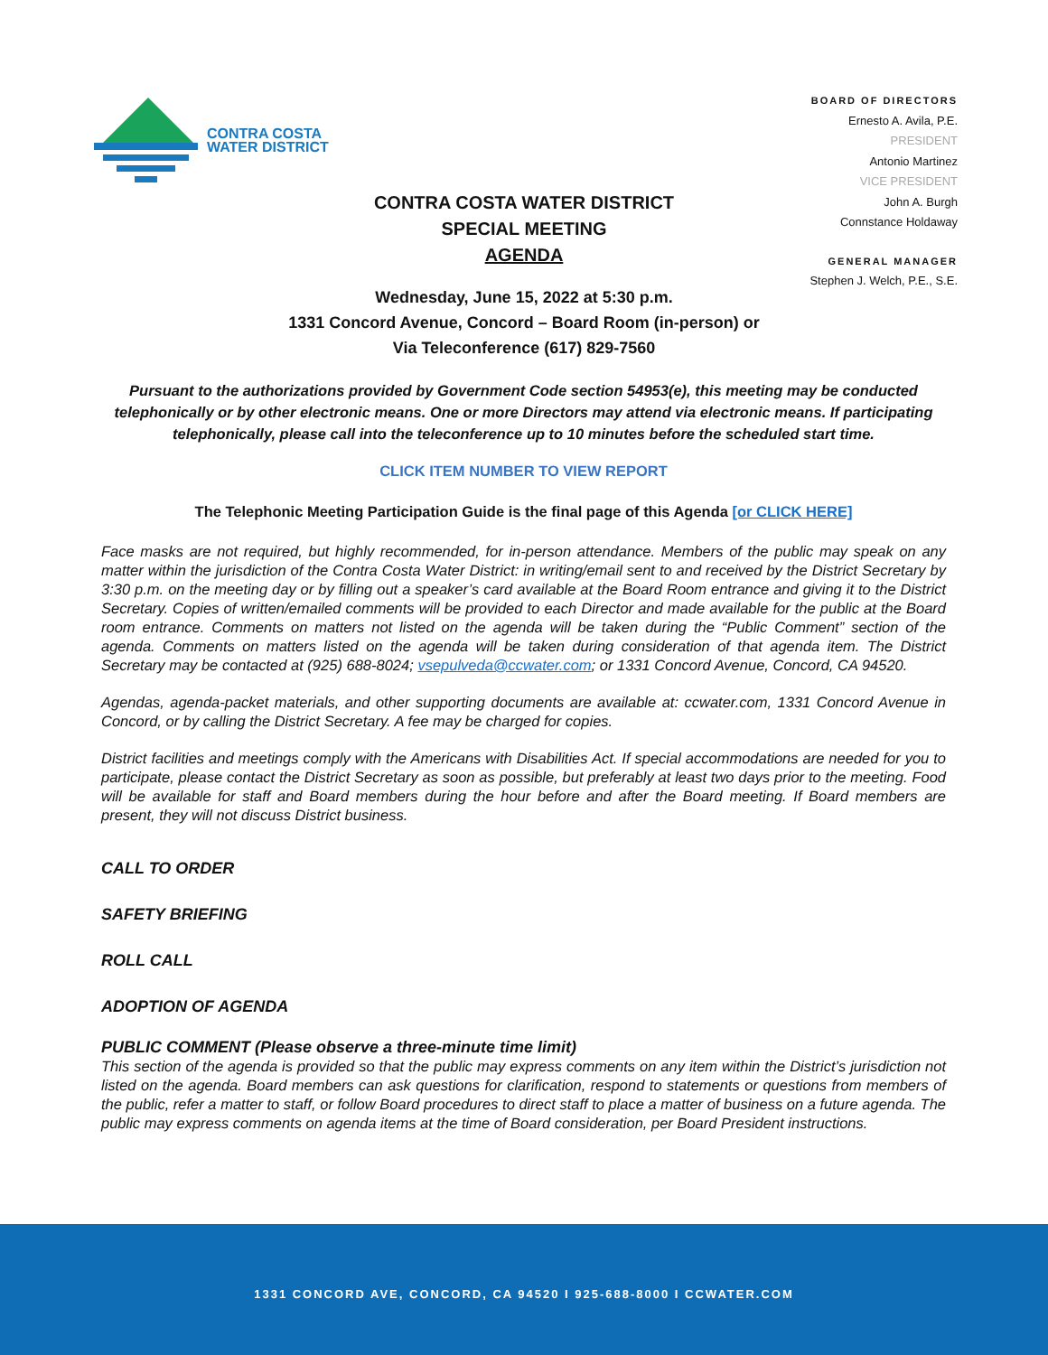CONTRA COSTA
WATER DISTRICT
BOARD OF DIRECTORS
Ernesto A. Avila, P.E.
PRESIDENT
Antonio Martinez
VICE PRESIDENT
John A. Burgh
Connstance Holdaway
GENERAL MANAGER
Stephen J. Welch, P.E., S.E.
CONTRA COSTA WATER DISTRICT
SPECIAL MEETING
AGENDA
Wednesday, June 15, 2022 at 5:30 p.m.
1331 Concord Avenue, Concord – Board Room (in-person) or
Via Teleconference (617) 829-7560
Pursuant to the authorizations provided by Government Code section 54953(e), this meeting may be conducted telephonically or by other electronic means. One or more Directors may attend via electronic means. If participating telephonically, please call into the teleconference up to 10 minutes before the scheduled start time.
CLICK ITEM NUMBER TO VIEW REPORT
The Telephonic Meeting Participation Guide is the final page of this Agenda [or CLICK HERE]
Face masks are not required, but highly recommended, for in-person attendance. Members of the public may speak on any matter within the jurisdiction of the Contra Costa Water District: in writing/email sent to and received by the District Secretary by 3:30 p.m. on the meeting day or by filling out a speaker’s card available at the Board Room entrance and giving it to the District Secretary. Copies of written/emailed comments will be provided to each Director and made available for the public at the Board room entrance. Comments on matters not listed on the agenda will be taken during the “Public Comment” section of the agenda. Comments on matters listed on the agenda will be taken during consideration of that agenda item. The District Secretary may be contacted at (925) 688-8024; vsepulveda@ccwater.com; or 1331 Concord Avenue, Concord, CA 94520.
Agendas, agenda-packet materials, and other supporting documents are available at: ccwater.com, 1331 Concord Avenue in Concord, or by calling the District Secretary. A fee may be charged for copies.
District facilities and meetings comply with the Americans with Disabilities Act. If special accommodations are needed for you to participate, please contact the District Secretary as soon as possible, but preferably at least two days prior to the meeting. Food will be available for staff and Board members during the hour before and after the Board meeting. If Board members are present, they will not discuss District business.
CALL TO ORDER
SAFETY BRIEFING
ROLL CALL
ADOPTION OF AGENDA
PUBLIC COMMENT (Please observe a three-minute time limit)
This section of the agenda is provided so that the public may express comments on any item within the District’s jurisdiction not listed on the agenda. Board members can ask questions for clarification, respond to statements or questions from members of the public, refer a matter to staff, or follow Board procedures to direct staff to place a matter of business on a future agenda. The public may express comments on agenda items at the time of Board consideration, per Board President instructions.
1331 CONCORD AVE, CONCORD, CA 94520 I 925-688-8000 I CCWATER.COM